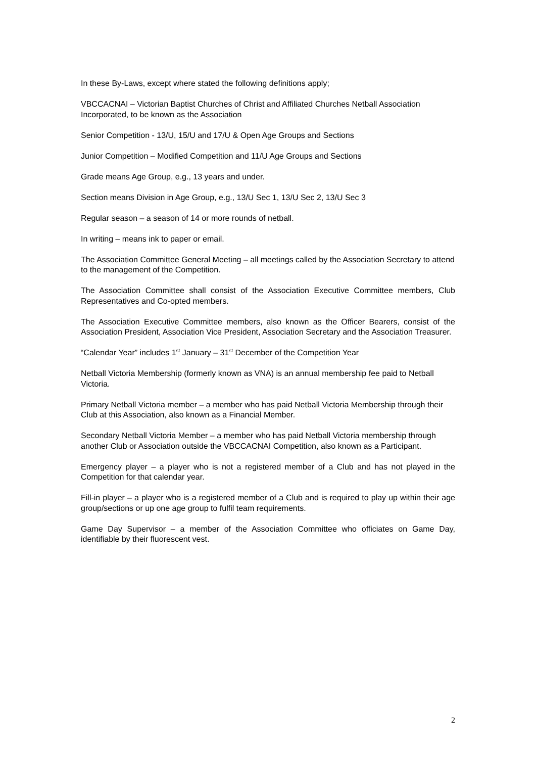In these By-Laws, except where stated the following definitions apply;
VBCCACNAI – Victorian Baptist Churches of Christ and Affiliated Churches Netball Association Incorporated, to be known as the Association
Senior Competition - 13/U, 15/U and 17/U & Open Age Groups and Sections
Junior Competition – Modified Competition and 11/U Age Groups and Sections
Grade means Age Group, e.g., 13 years and under.
Section means Division in Age Group, e.g., 13/U Sec 1, 13/U Sec 2, 13/U Sec 3
Regular season – a season of 14 or more rounds of netball.
In writing – means ink to paper or email.
The Association Committee General Meeting – all meetings called by the Association Secretary to attend to the management of the Competition.
The Association Committee shall consist of the Association Executive Committee members, Club Representatives and Co-opted members.
The Association Executive Committee members, also known as the Officer Bearers, consist of the Association President, Association Vice President, Association Secretary and the Association Treasurer.
“Calendar Year” includes 1<sup>st</sup> January – 31<sup>st</sup> December of the Competition Year
Netball Victoria Membership (formerly known as VNA) is an annual membership fee paid to Netball Victoria.
Primary Netball Victoria member – a member who has paid Netball Victoria Membership through their Club at this Association, also known as a Financial Member.
Secondary Netball Victoria Member – a member who has paid Netball Victoria membership through another Club or Association outside the VBCCACNAI Competition, also known as a Participant.
Emergency player – a player who is not a registered member of a Club and has not played in the Competition for that calendar year.
Fill-in player – a player who is a registered member of a Club and is required to play up within their age group/sections or up one age group to fulfil team requirements.
Game Day Supervisor – a member of the Association Committee who officiates on Game Day, identifiable by their fluorescent vest.
2